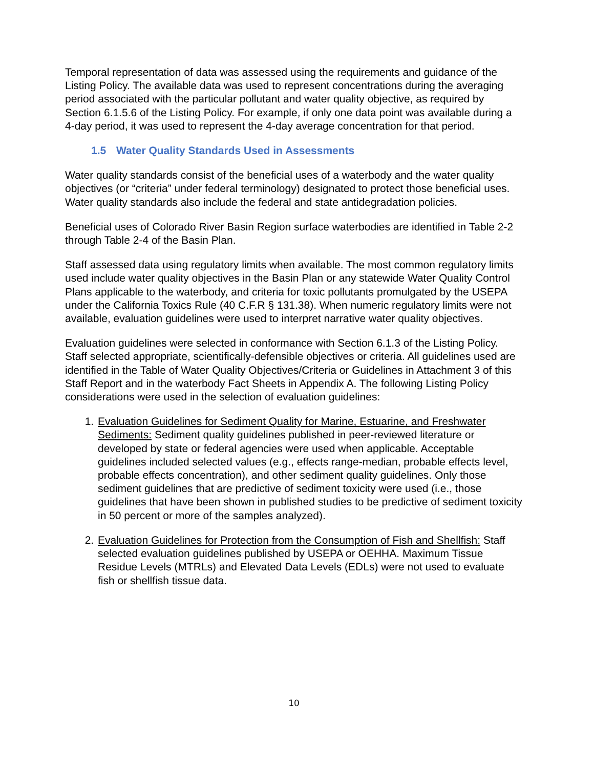Temporal representation of data was assessed using the requirements and guidance of the Listing Policy. The available data was used to represent concentrations during the averaging period associated with the particular pollutant and water quality objective, as required by Section 6.1.5.6 of the Listing Policy. For example, if only one data point was available during a 4-day period, it was used to represent the 4-day average concentration for that period.
1.5 Water Quality Standards Used in Assessments
Water quality standards consist of the beneficial uses of a waterbody and the water quality objectives (or “criteria” under federal terminology) designated to protect those beneficial uses. Water quality standards also include the federal and state antidegradation policies.
Beneficial uses of Colorado River Basin Region surface waterbodies are identified in Table 2-2 through Table 2-4 of the Basin Plan.
Staff assessed data using regulatory limits when available. The most common regulatory limits used include water quality objectives in the Basin Plan or any statewide Water Quality Control Plans applicable to the waterbody, and criteria for toxic pollutants promulgated by the USEPA under the California Toxics Rule (40 C.F.R § 131.38). When numeric regulatory limits were not available, evaluation guidelines were used to interpret narrative water quality objectives.
Evaluation guidelines were selected in conformance with Section 6.1.3 of the Listing Policy. Staff selected appropriate, scientifically-defensible objectives or criteria. All guidelines used are identified in the Table of Water Quality Objectives/Criteria or Guidelines in Attachment 3 of this Staff Report and in the waterbody Fact Sheets in Appendix A. The following Listing Policy considerations were used in the selection of evaluation guidelines:
1. Evaluation Guidelines for Sediment Quality for Marine, Estuarine, and Freshwater Sediments: Sediment quality guidelines published in peer-reviewed literature or developed by state or federal agencies were used when applicable. Acceptable guidelines included selected values (e.g., effects range-median, probable effects level, probable effects concentration), and other sediment quality guidelines. Only those sediment guidelines that are predictive of sediment toxicity were used (i.e., those guidelines that have been shown in published studies to be predictive of sediment toxicity in 50 percent or more of the samples analyzed).
2. Evaluation Guidelines for Protection from the Consumption of Fish and Shellfish: Staff selected evaluation guidelines published by USEPA or OEHHA. Maximum Tissue Residue Levels (MTRLs) and Elevated Data Levels (EDLs) were not used to evaluate fish or shellfish tissue data.
10